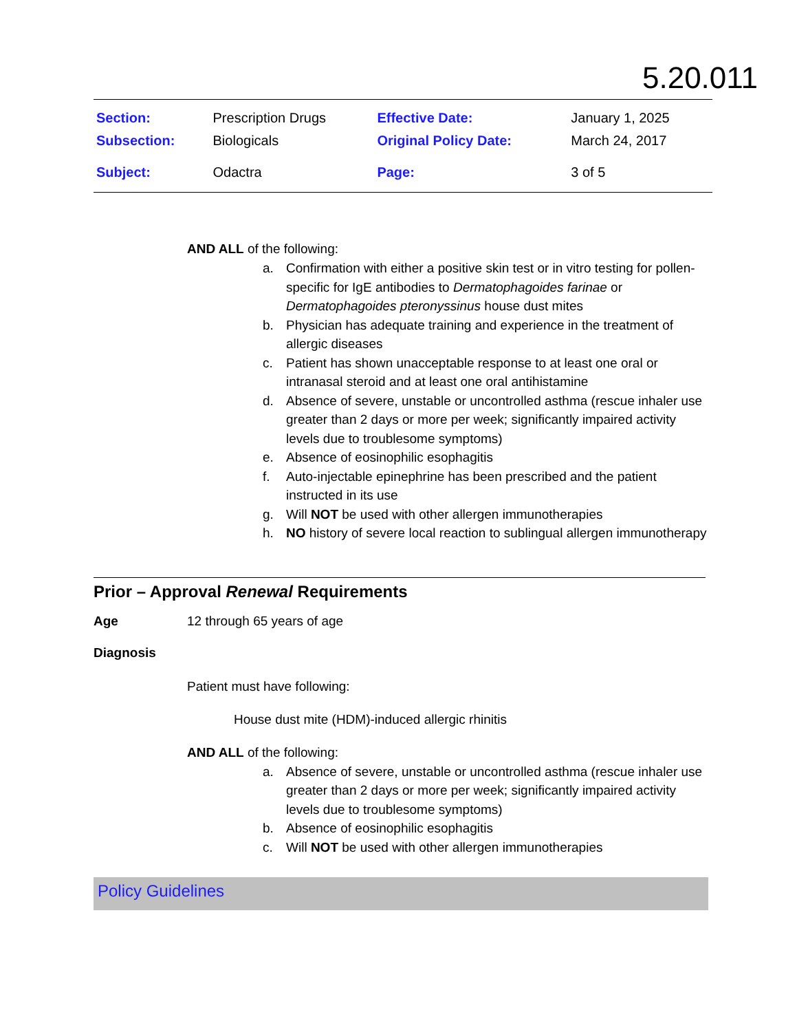5.20.011
| Section: | Prescription Drugs | Effective Date: | January 1, 2025 |
| Subsection: | Biologicals | Original Policy Date: | March 24, 2017 |
| Subject: | Odactra | Page: | 3 of 5 |
AND ALL of the following:
a. Confirmation with either a positive skin test or in vitro testing for pollen-specific for IgE antibodies to Dermatophagoides farinae or Dermatophagoides pteronyssinus house dust mites
b. Physician has adequate training and experience in the treatment of allergic diseases
c. Patient has shown unacceptable response to at least one oral or intranasal steroid and at least one oral antihistamine
d. Absence of severe, unstable or uncontrolled asthma (rescue inhaler use greater than 2 days or more per week; significantly impaired activity levels due to troublesome symptoms)
e. Absence of eosinophilic esophagitis
f. Auto-injectable epinephrine has been prescribed and the patient instructed in its use
g. Will NOT be used with other allergen immunotherapies
h. NO history of severe local reaction to sublingual allergen immunotherapy
Prior – Approval Renewal Requirements
Age 12 through 65 years of age
Diagnosis
Patient must have following:
House dust mite (HDM)-induced allergic rhinitis
AND ALL of the following:
a. Absence of severe, unstable or uncontrolled asthma (rescue inhaler use greater than 2 days or more per week; significantly impaired activity levels due to troublesome symptoms)
b. Absence of eosinophilic esophagitis
c. Will NOT be used with other allergen immunotherapies
Policy Guidelines